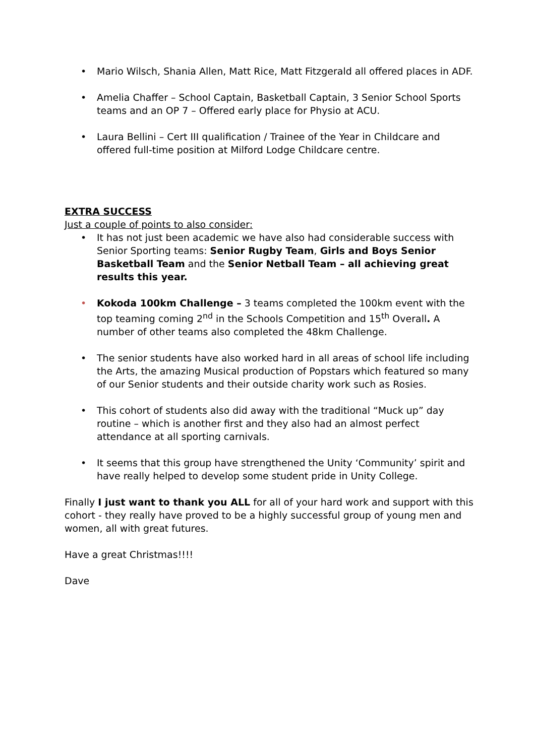• Mario Wilsch, Shania Allen, Matt Rice, Matt Fitzgerald all offered places in ADF.
• Amelia Chaffer – School Captain, Basketball Captain, 3 Senior School Sports teams and an OP 7 – Offered early place for Physio at ACU.
• Laura Bellini – Cert III qualification / Trainee of the Year in Childcare and offered full-time position at Milford Lodge Childcare centre.
EXTRA SUCCESS
Just a couple of points to also consider:
• It has not just been academic we have also had considerable success with Senior Sporting teams: Senior Rugby Team, Girls and Boys Senior Basketball Team and the Senior Netball Team – all achieving great results this year.
• Kokoda 100km Challenge – 3 teams completed the 100km event with the top teaming coming 2<sup>nd</sup> in the Schools Competition and 15<sup>th</sup> Overall. A number of other teams also completed the 48km Challenge.
• The senior students have also worked hard in all areas of school life including the Arts, the amazing Musical production of Popstars which featured so many of our Senior students and their outside charity work such as Rosies.
• This cohort of students also did away with the traditional “Muck up” day routine – which is another first and they also had an almost perfect attendance at all sporting carnivals.
• It seems that this group have strengthened the Unity ‘Community’ spirit and have really helped to develop some student pride in Unity College.
Finally I just want to thank you ALL for all of your hard work and support with this cohort - they really have proved to be a highly successful group of young men and women, all with great futures.
Have a great Christmas!!!!
Dave